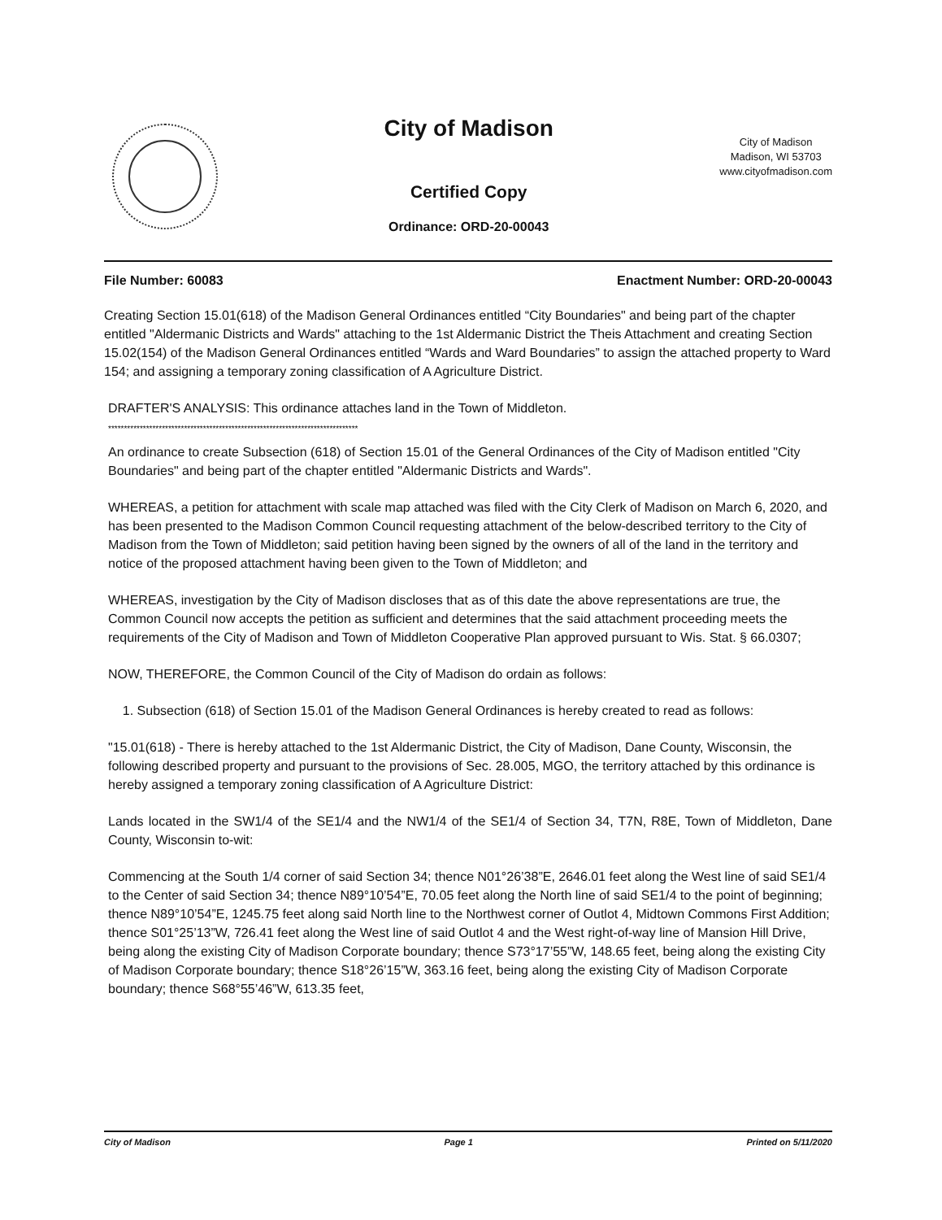City of Madison
Certified Copy
Ordinance: ORD-20-00043
City of Madison
Madison, WI 53703
www.cityofmadison.com
File Number: 60083 Enactment Number: ORD-20-00043
Creating Section 15.01(618) of the Madison General Ordinances entitled “City Boundaries" and being part of the chapter entitled "Aldermanic Districts and Wards" attaching to the 1st Aldermanic District the Theis Attachment and creating Section 15.02(154) of the Madison General Ordinances entitled “Wards and Ward Boundaries” to assign the attached property to Ward 154; and assigning a temporary zoning classification of A Agriculture District.
DRAFTER'S ANALYSIS: This ordinance attaches land in the Town of Middleton.
*******************************************************************************
An ordinance to create Subsection (618) of Section 15.01 of the General Ordinances of the City of Madison entitled "City Boundaries" and being part of the chapter entitled "Aldermanic Districts and Wards".
WHEREAS, a petition for attachment with scale map attached was filed with the City Clerk of Madison on March 6, 2020, and has been presented to the Madison Common Council requesting attachment of the below-described territory to the City of Madison from the Town of Middleton; said petition having been signed by the owners of all of the land in the territory and notice of the proposed attachment having been given to the Town of Middleton; and
WHEREAS, investigation by the City of Madison discloses that as of this date the above representations are true, the Common Council now accepts the petition as sufficient and determines that the said attachment proceeding meets the requirements of the City of Madison and Town of Middleton Cooperative Plan approved pursuant to Wis. Stat. § 66.0307;
NOW, THEREFORE, the Common Council of the City of Madison do ordain as follows:
1. Subsection (618) of Section 15.01 of the Madison General Ordinances is hereby created to read as follows:
"15.01(618) - There is hereby attached to the 1st Aldermanic District, the City of Madison, Dane County, Wisconsin, the following described property and pursuant to the provisions of Sec. 28.005, MGO, the territory attached by this ordinance is hereby assigned a temporary zoning classification of A Agriculture District:
Lands located in the SW1/4 of the SE1/4 and the NW1/4 of the SE1/4 of Section 34, T7N, R8E, Town of Middleton, Dane County, Wisconsin to-wit:
Commencing at the South 1/4 corner of said Section 34; thence N01°26’38”E, 2646.01 feet along the West line of said SE1/4 to the Center of said Section 34; thence N89°10’54”E, 70.05 feet along the North line of said SE1/4 to the point of beginning; thence N89°10’54”E, 1245.75 feet along said North line to the Northwest corner of Outlot 4, Midtown Commons First Addition; thence S01°25’13”W, 726.41 feet along the West line of said Outlot 4 and the West right-of-way line of Mansion Hill Drive, being along the existing City of Madison Corporate boundary; thence S73°17’55”W, 148.65 feet, being along the existing City of Madison Corporate boundary; thence S18°26’15”W, 363.16 feet, being along the existing City of Madison Corporate boundary; thence S68°55’46”W, 613.35 feet,
City of Madison Page 1 Printed on 5/11/2020